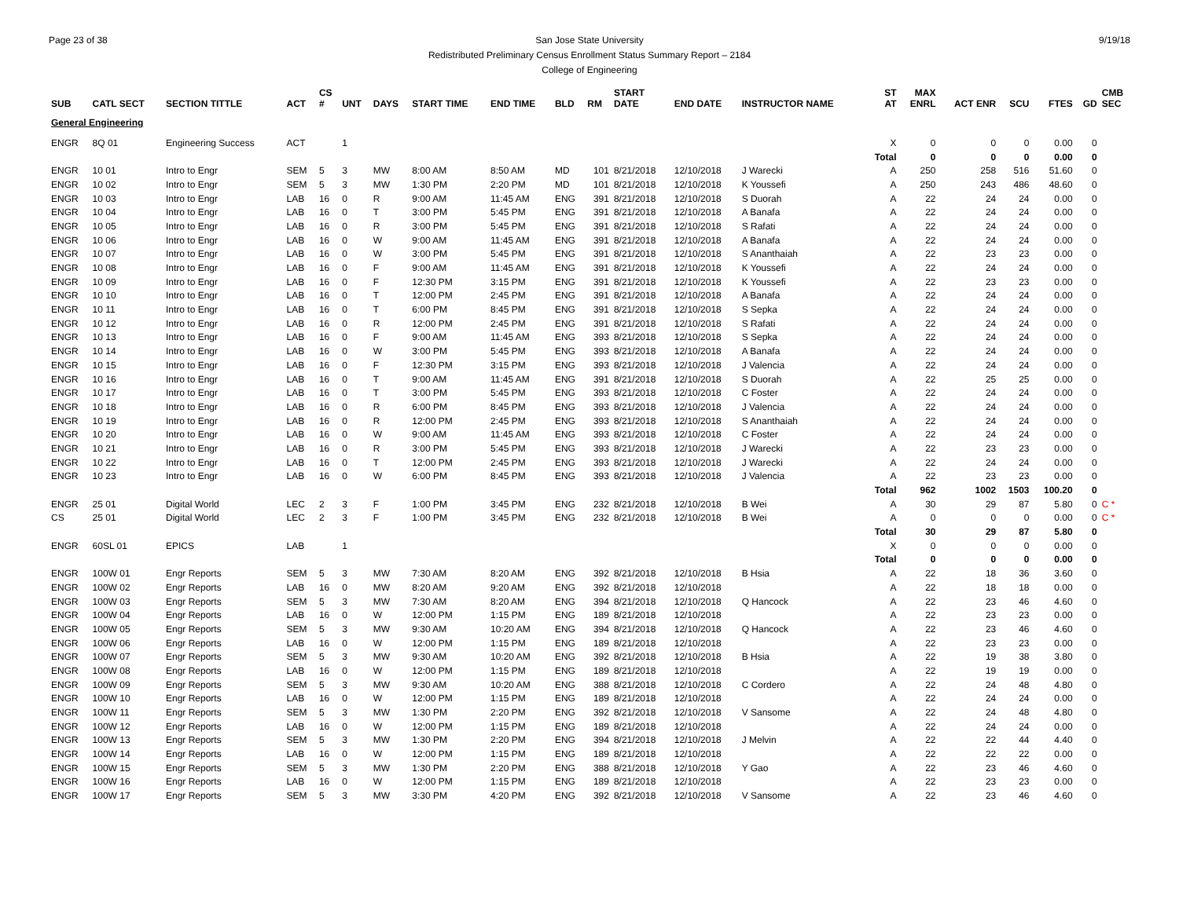Page 23 of 38 9/19/18 San Jose State University
Redistributed Preliminary Census Enrollment Status Summary Report – 2184
College of Engineering
| SUB | CATL SECT | SECTION TITTLE | ACT | CS # | UNT | DAYS | START TIME | END TIME | BLD | RM | START DATE | END DATE | INSTRUCTOR NAME | ST AT | MAX ENRL | ACT ENR | SCU | FTES | GD | CMB SEC |
| --- | --- | --- | --- | --- | --- | --- | --- | --- | --- | --- | --- | --- | --- | --- | --- | --- | --- | --- | --- | --- |
| General Engineering | | | | | | | | | | | | | | | | | | | | |
| ENGR | 8Q 01 | Engineering Success | ACT | | 1 | | | | | | | | | X | 0 | 0 | 0 | 0.00 | 0 | |
| | | | | | | | | | | | | | | Total | 0 | 0 | 0 | 0.00 | 0 | |
| ENGR | 10 01 | Intro to Engr | SEM | 5 | 3 | MW | 8:00 AM | 8:50 AM | MD | 101 | 8/21/2018 | 12/10/2018 | J Warecki | A | 250 | 258 | 516 | 51.60 | 0 | |
| ENGR | 10 02 | Intro to Engr | SEM | 5 | 3 | MW | 1:30 PM | 2:20 PM | MD | 101 | 8/21/2018 | 12/10/2018 | K Youssefi | A | 250 | 243 | 486 | 48.60 | 0 | |
| ENGR | 10 03 | Intro to Engr | LAB | 16 | 0 | R | 9:00 AM | 11:45 AM | ENG | 391 | 8/21/2018 | 12/10/2018 | S Duorah | A | 22 | 24 | 24 | 0.00 | 0 | |
| ENGR | 10 04 | Intro to Engr | LAB | 16 | 0 | T | 3:00 PM | 5:45 PM | ENG | 391 | 8/21/2018 | 12/10/2018 | A Banafa | A | 22 | 24 | 24 | 0.00 | 0 | |
| ENGR | 10 05 | Intro to Engr | LAB | 16 | 0 | R | 3:00 PM | 5:45 PM | ENG | 391 | 8/21/2018 | 12/10/2018 | S Rafati | A | 22 | 24 | 24 | 0.00 | 0 | |
| ENGR | 10 06 | Intro to Engr | LAB | 16 | 0 | W | 9:00 AM | 11:45 AM | ENG | 391 | 8/21/2018 | 12/10/2018 | A Banafa | A | 22 | 24 | 24 | 0.00 | 0 | |
| ENGR | 10 07 | Intro to Engr | LAB | 16 | 0 | W | 3:00 PM | 5:45 PM | ENG | 391 | 8/21/2018 | 12/10/2018 | S Ananthaiah | A | 22 | 23 | 23 | 0.00 | 0 | |
| ENGR | 10 08 | Intro to Engr | LAB | 16 | 0 | F | 9:00 AM | 11:45 AM | ENG | 391 | 8/21/2018 | 12/10/2018 | K Youssefi | A | 22 | 24 | 24 | 0.00 | 0 | |
| ENGR | 10 09 | Intro to Engr | LAB | 16 | 0 | F | 12:30 PM | 3:15 PM | ENG | 391 | 8/21/2018 | 12/10/2018 | K Youssefi | A | 22 | 23 | 23 | 0.00 | 0 | |
| ENGR | 10 10 | Intro to Engr | LAB | 16 | 0 | T | 12:00 PM | 2:45 PM | ENG | 391 | 8/21/2018 | 12/10/2018 | A Banafa | A | 22 | 24 | 24 | 0.00 | 0 | |
| ENGR | 10 11 | Intro to Engr | LAB | 16 | 0 | T | 6:00 PM | 8:45 PM | ENG | 391 | 8/21/2018 | 12/10/2018 | S Sepka | A | 22 | 24 | 24 | 0.00 | 0 | |
| ENGR | 10 12 | Intro to Engr | LAB | 16 | 0 | R | 12:00 PM | 2:45 PM | ENG | 391 | 8/21/2018 | 12/10/2018 | S Rafati | A | 22 | 24 | 24 | 0.00 | 0 | |
| ENGR | 10 13 | Intro to Engr | LAB | 16 | 0 | F | 9:00 AM | 11:45 AM | ENG | 393 | 8/21/2018 | 12/10/2018 | S Sepka | A | 22 | 24 | 24 | 0.00 | 0 | |
| ENGR | 10 14 | Intro to Engr | LAB | 16 | 0 | W | 3:00 PM | 5:45 PM | ENG | 393 | 8/21/2018 | 12/10/2018 | A Banafa | A | 22 | 24 | 24 | 0.00 | 0 | |
| ENGR | 10 15 | Intro to Engr | LAB | 16 | 0 | F | 12:30 PM | 3:15 PM | ENG | 393 | 8/21/2018 | 12/10/2018 | J Valencia | A | 22 | 24 | 24 | 0.00 | 0 | |
| ENGR | 10 16 | Intro to Engr | LAB | 16 | 0 | T | 9:00 AM | 11:45 AM | ENG | 391 | 8/21/2018 | 12/10/2018 | S Duorah | A | 22 | 25 | 25 | 0.00 | 0 | |
| ENGR | 10 17 | Intro to Engr | LAB | 16 | 0 | T | 3:00 PM | 5:45 PM | ENG | 393 | 8/21/2018 | 12/10/2018 | C Foster | A | 22 | 24 | 24 | 0.00 | 0 | |
| ENGR | 10 18 | Intro to Engr | LAB | 16 | 0 | R | 6:00 PM | 8:45 PM | ENG | 393 | 8/21/2018 | 12/10/2018 | J Valencia | A | 22 | 24 | 24 | 0.00 | 0 | |
| ENGR | 10 19 | Intro to Engr | LAB | 16 | 0 | R | 12:00 PM | 2:45 PM | ENG | 393 | 8/21/2018 | 12/10/2018 | S Ananthaiah | A | 22 | 24 | 24 | 0.00 | 0 | |
| ENGR | 10 20 | Intro to Engr | LAB | 16 | 0 | W | 9:00 AM | 11:45 AM | ENG | 393 | 8/21/2018 | 12/10/2018 | C Foster | A | 22 | 24 | 24 | 0.00 | 0 | |
| ENGR | 10 21 | Intro to Engr | LAB | 16 | 0 | R | 3:00 PM | 5:45 PM | ENG | 393 | 8/21/2018 | 12/10/2018 | J Warecki | A | 22 | 23 | 23 | 0.00 | 0 | |
| ENGR | 10 22 | Intro to Engr | LAB | 16 | 0 | T | 12:00 PM | 2:45 PM | ENG | 393 | 8/21/2018 | 12/10/2018 | J Warecki | A | 22 | 24 | 24 | 0.00 | 0 | |
| ENGR | 10 23 | Intro to Engr | LAB | 16 | 0 | W | 6:00 PM | 8:45 PM | ENG | 393 | 8/21/2018 | 12/10/2018 | J Valencia | A | 22 | 23 | 23 | 0.00 | 0 | |
| | | | | | | | | | | | | | | Total | 962 | 1002 | 1503 | 100.20 | 0 | |
| ENGR | 25 01 | Digital World | LEC | 2 | 3 | F | 1:00 PM | 3:45 PM | ENG | 232 | 8/21/2018 | 12/10/2018 | B Wei | A | 30 | 29 | 87 | 5.80 | 0 | C * |
| CS | 25 01 | Digital World | LEC | 2 | 3 | F | 1:00 PM | 3:45 PM | ENG | 232 | 8/21/2018 | 12/10/2018 | B Wei | A | 0 | 0 | 0 | 0.00 | 0 | C * |
| | | | | | | | | | | | | | | Total | 30 | 29 | 87 | 5.80 | 0 | |
| ENGR | 60SL 01 | EPICS | LAB | | 1 | | | | | | | | | X | 0 | 0 | 0 | 0.00 | 0 | |
| | | | | | | | | | | | | | | Total | 0 | 0 | 0 | 0.00 | 0 | |
| ENGR | 100W 01 | Engr Reports | SEM | 5 | 3 | MW | 7:30 AM | 8:20 AM | ENG | 392 | 8/21/2018 | 12/10/2018 | B Hsia | A | 22 | 18 | 36 | 3.60 | 0 | |
| ENGR | 100W 02 | Engr Reports | LAB | 16 | 0 | MW | 8:20 AM | 9:20 AM | ENG | 392 | 8/21/2018 | 12/10/2018 | | A | 22 | 18 | 18 | 0.00 | 0 | |
| ENGR | 100W 03 | Engr Reports | SEM | 5 | 3 | MW | 7:30 AM | 8:20 AM | ENG | 394 | 8/21/2018 | 12/10/2018 | Q Hancock | A | 22 | 23 | 46 | 4.60 | 0 | |
| ENGR | 100W 04 | Engr Reports | LAB | 16 | 0 | W | 12:00 PM | 1:15 PM | ENG | 189 | 8/21/2018 | 12/10/2018 | | A | 22 | 23 | 23 | 0.00 | 0 | |
| ENGR | 100W 05 | Engr Reports | SEM | 5 | 3 | MW | 9:30 AM | 10:20 AM | ENG | 394 | 8/21/2018 | 12/10/2018 | Q Hancock | A | 22 | 23 | 46 | 4.60 | 0 | |
| ENGR | 100W 06 | Engr Reports | LAB | 16 | 0 | W | 12:00 PM | 1:15 PM | ENG | 189 | 8/21/2018 | 12/10/2018 | | A | 22 | 23 | 23 | 0.00 | 0 | |
| ENGR | 100W 07 | Engr Reports | SEM | 5 | 3 | MW | 9:30 AM | 10:20 AM | ENG | 392 | 8/21/2018 | 12/10/2018 | B Hsia | A | 22 | 19 | 38 | 3.80 | 0 | |
| ENGR | 100W 08 | Engr Reports | LAB | 16 | 0 | W | 12:00 PM | 1:15 PM | ENG | 189 | 8/21/2018 | 12/10/2018 | | A | 22 | 19 | 19 | 0.00 | 0 | |
| ENGR | 100W 09 | Engr Reports | SEM | 5 | 3 | MW | 9:30 AM | 10:20 AM | ENG | 388 | 8/21/2018 | 12/10/2018 | C Cordero | A | 22 | 24 | 48 | 4.80 | 0 | |
| ENGR | 100W 10 | Engr Reports | LAB | 16 | 0 | W | 12:00 PM | 1:15 PM | ENG | 189 | 8/21/2018 | 12/10/2018 | | A | 22 | 24 | 24 | 0.00 | 0 | |
| ENGR | 100W 11 | Engr Reports | SEM | 5 | 3 | MW | 1:30 PM | 2:20 PM | ENG | 392 | 8/21/2018 | 12/10/2018 | V Sansome | A | 22 | 24 | 48 | 4.80 | 0 | |
| ENGR | 100W 12 | Engr Reports | LAB | 16 | 0 | W | 12:00 PM | 1:15 PM | ENG | 189 | 8/21/2018 | 12/10/2018 | | A | 22 | 24 | 24 | 0.00 | 0 | |
| ENGR | 100W 13 | Engr Reports | SEM | 5 | 3 | MW | 1:30 PM | 2:20 PM | ENG | 394 | 8/21/2018 | 12/10/2018 | J Melvin | A | 22 | 22 | 44 | 4.40 | 0 | |
| ENGR | 100W 14 | Engr Reports | LAB | 16 | 0 | W | 12:00 PM | 1:15 PM | ENG | 189 | 8/21/2018 | 12/10/2018 | | A | 22 | 22 | 22 | 0.00 | 0 | |
| ENGR | 100W 15 | Engr Reports | SEM | 5 | 3 | MW | 1:30 PM | 2:20 PM | ENG | 388 | 8/21/2018 | 12/10/2018 | Y Gao | A | 22 | 23 | 46 | 4.60 | 0 | |
| ENGR | 100W 16 | Engr Reports | LAB | 16 | 0 | W | 12:00 PM | 1:15 PM | ENG | 189 | 8/21/2018 | 12/10/2018 | | A | 22 | 23 | 23 | 0.00 | 0 | |
| ENGR | 100W 17 | Engr Reports | SEM | 5 | 3 | MW | 3:30 PM | 4:20 PM | ENG | 392 | 8/21/2018 | 12/10/2018 | V Sansome | A | 22 | 23 | 46 | 4.60 | 0 | |